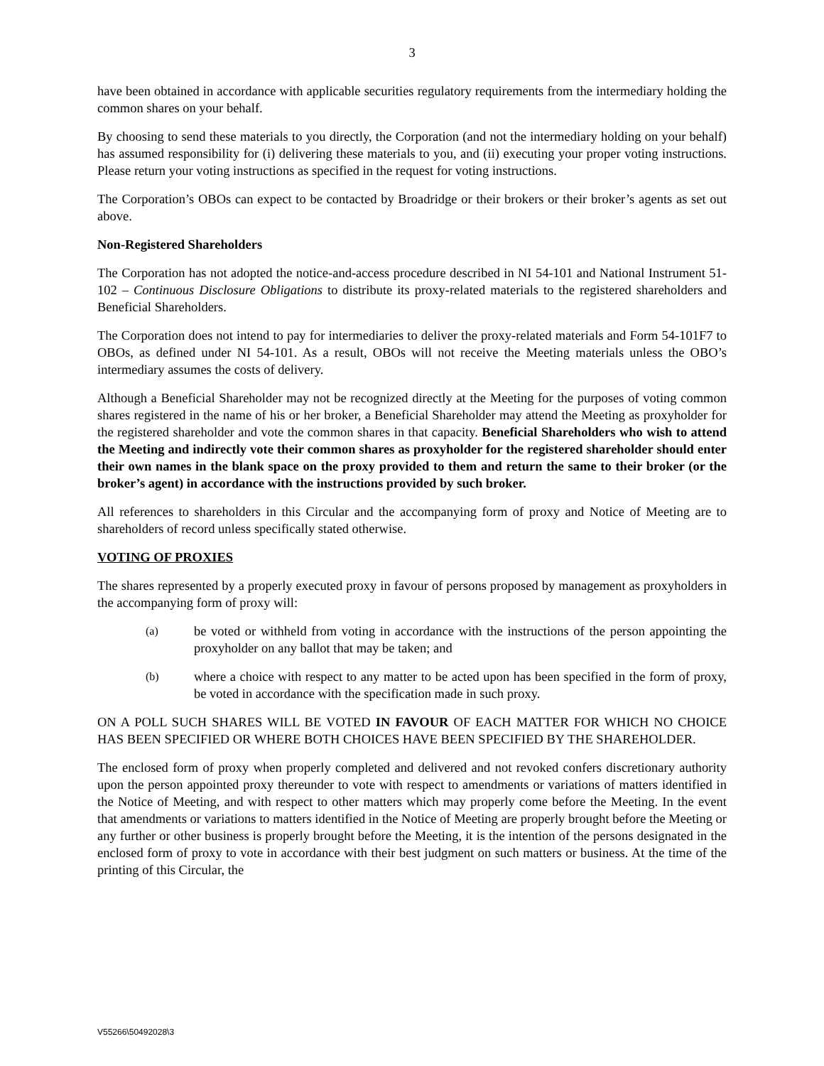3
have been obtained in accordance with applicable securities regulatory requirements from the intermediary holding the common shares on your behalf.
By choosing to send these materials to you directly, the Corporation (and not the intermediary holding on your behalf) has assumed responsibility for (i) delivering these materials to you, and (ii) executing your proper voting instructions. Please return your voting instructions as specified in the request for voting instructions.
The Corporation’s OBOs can expect to be contacted by Broadridge or their brokers or their broker’s agents as set out above.
Non-Registered Shareholders
The Corporation has not adopted the notice-and-access procedure described in NI 54-101 and National Instrument 51-102 – Continuous Disclosure Obligations to distribute its proxy-related materials to the registered shareholders and Beneficial Shareholders.
The Corporation does not intend to pay for intermediaries to deliver the proxy-related materials and Form 54-101F7 to OBOs, as defined under NI 54-101. As a result, OBOs will not receive the Meeting materials unless the OBO’s intermediary assumes the costs of delivery.
Although a Beneficial Shareholder may not be recognized directly at the Meeting for the purposes of voting common shares registered in the name of his or her broker, a Beneficial Shareholder may attend the Meeting as proxyholder for the registered shareholder and vote the common shares in that capacity. Beneficial Shareholders who wish to attend the Meeting and indirectly vote their common shares as proxyholder for the registered shareholder should enter their own names in the blank space on the proxy provided to them and return the same to their broker (or the broker’s agent) in accordance with the instructions provided by such broker.
All references to shareholders in this Circular and the accompanying form of proxy and Notice of Meeting are to shareholders of record unless specifically stated otherwise.
VOTING OF PROXIES
The shares represented by a properly executed proxy in favour of persons proposed by management as proxyholders in the accompanying form of proxy will:
(a) be voted or withheld from voting in accordance with the instructions of the person appointing the proxyholder on any ballot that may be taken; and
(b) where a choice with respect to any matter to be acted upon has been specified in the form of proxy, be voted in accordance with the specification made in such proxy.
ON A POLL SUCH SHARES WILL BE VOTED IN FAVOUR OF EACH MATTER FOR WHICH NO CHOICE HAS BEEN SPECIFIED OR WHERE BOTH CHOICES HAVE BEEN SPECIFIED BY THE SHAREHOLDER.
The enclosed form of proxy when properly completed and delivered and not revoked confers discretionary authority upon the person appointed proxy thereunder to vote with respect to amendments or variations of matters identified in the Notice of Meeting, and with respect to other matters which may properly come before the Meeting. In the event that amendments or variations to matters identified in the Notice of Meeting are properly brought before the Meeting or any further or other business is properly brought before the Meeting, it is the intention of the persons designated in the enclosed form of proxy to vote in accordance with their best judgment on such matters or business. At the time of the printing of this Circular, the
V55266\50492028\3